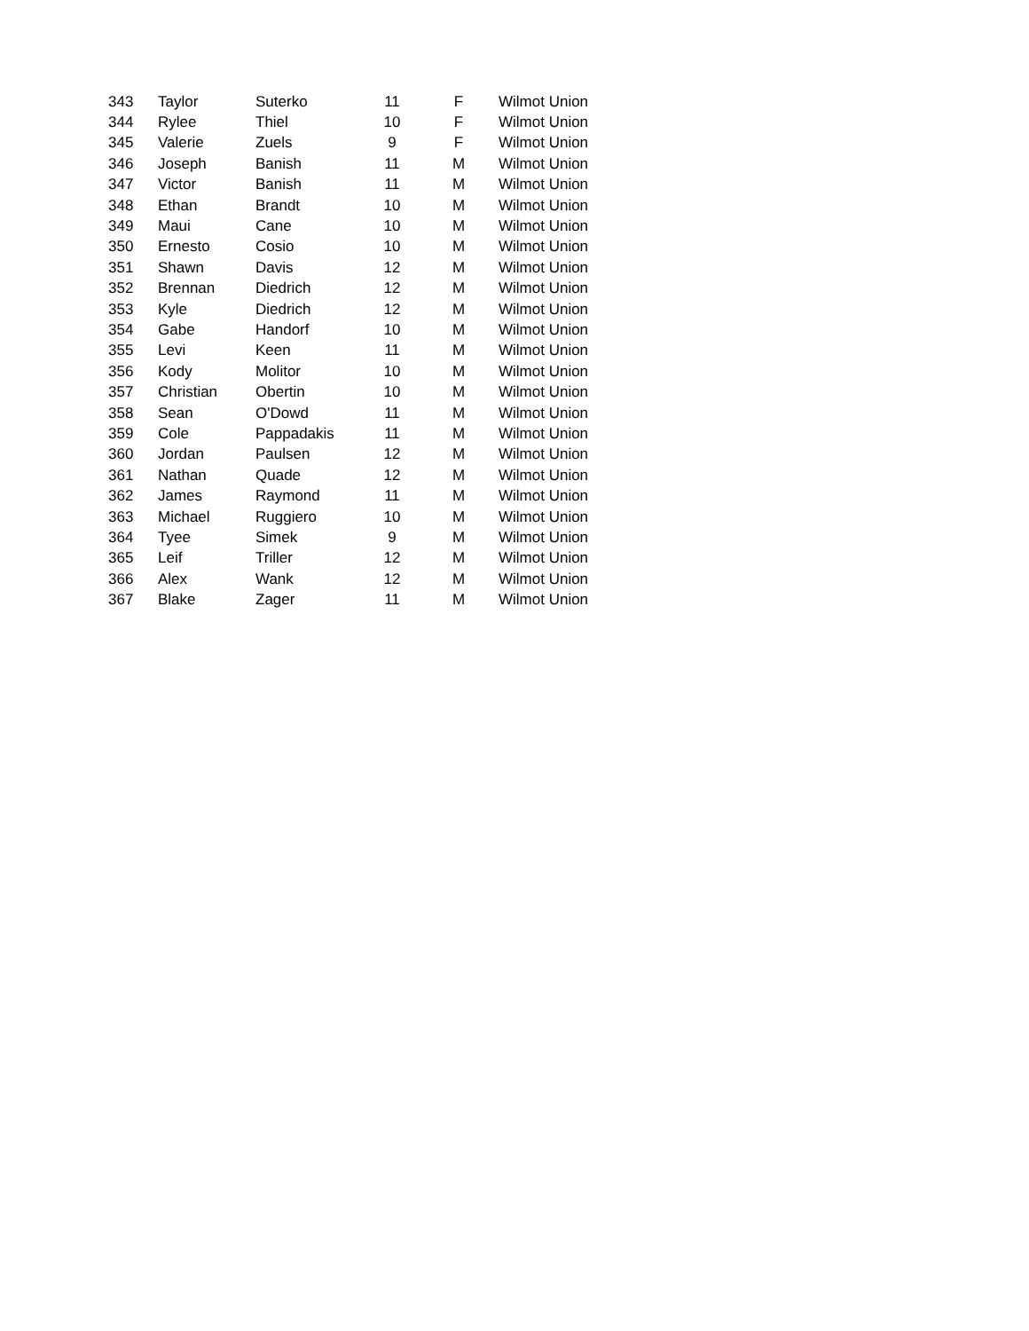| 343 | Taylor | Suterko | 11 | F | Wilmot Union |
| 344 | Rylee | Thiel | 10 | F | Wilmot Union |
| 345 | Valerie | Zuels | 9 | F | Wilmot Union |
| 346 | Joseph | Banish | 11 | M | Wilmot Union |
| 347 | Victor | Banish | 11 | M | Wilmot Union |
| 348 | Ethan | Brandt | 10 | M | Wilmot Union |
| 349 | Maui | Cane | 10 | M | Wilmot Union |
| 350 | Ernesto | Cosio | 10 | M | Wilmot Union |
| 351 | Shawn | Davis | 12 | M | Wilmot Union |
| 352 | Brennan | Diedrich | 12 | M | Wilmot Union |
| 353 | Kyle | Diedrich | 12 | M | Wilmot Union |
| 354 | Gabe | Handorf | 10 | M | Wilmot Union |
| 355 | Levi | Keen | 11 | M | Wilmot Union |
| 356 | Kody | Molitor | 10 | M | Wilmot Union |
| 357 | Christian | Obertin | 10 | M | Wilmot Union |
| 358 | Sean | O'Dowd | 11 | M | Wilmot Union |
| 359 | Cole | Pappadakis | 11 | M | Wilmot Union |
| 360 | Jordan | Paulsen | 12 | M | Wilmot Union |
| 361 | Nathan | Quade | 12 | M | Wilmot Union |
| 362 | James | Raymond | 11 | M | Wilmot Union |
| 363 | Michael | Ruggiero | 10 | M | Wilmot Union |
| 364 | Tyee | Simek | 9 | M | Wilmot Union |
| 365 | Leif | Triller | 12 | M | Wilmot Union |
| 366 | Alex | Wank | 12 | M | Wilmot Union |
| 367 | Blake | Zager | 11 | M | Wilmot Union |